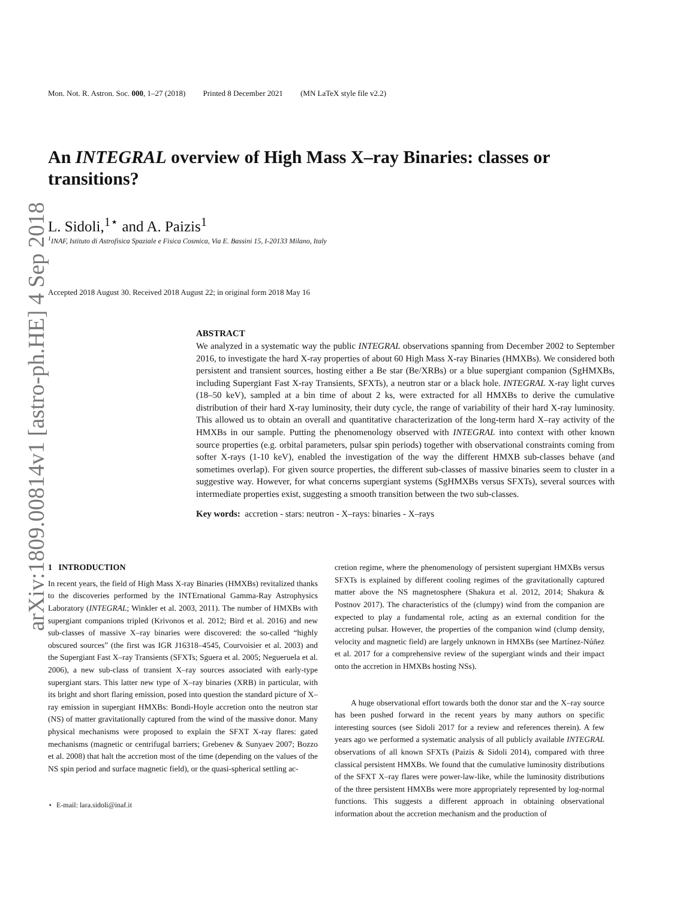arXiv:1809.00814v1 [astro-ph.HE] 4 Sep 2018
Mon. Not. R. Astron. Soc. 000, 1–27 (2018) Printed 8 December 2021 (MN LaTeX style file v2.2)
An INTEGRAL overview of High Mass X–ray Binaries: classes or transitions?
L. Sidoli,<sup>1⋆</sup> and A. Paizis<sup>1</sup>
<sup>1</sup> INAF, Istituto di Astrofisica Spaziale e Fisica Cosmica, Via E. Bassini 15, I-20133 Milano, Italy
Accepted 2018 August 30. Received 2018 August 22; in original form 2018 May 16
ABSTRACT
We analyzed in a systematic way the public INTEGRAL observations spanning from December 2002 to September 2016, to investigate the hard X-ray properties of about 60 High Mass X-ray Binaries (HMXBs). We considered both persistent and transient sources, hosting either a Be star (Be/XRBs) or a blue supergiant companion (SgHMXBs, including Supergiant Fast X-ray Transients, SFXTs), a neutron star or a black hole. INTEGRAL X-ray light curves (18–50 keV), sampled at a bin time of about 2 ks, were extracted for all HMXBs to derive the cumulative distribution of their hard X-ray luminosity, their duty cycle, the range of variability of their hard X-ray luminosity. This allowed us to obtain an overall and quantitative characterization of the long-term hard X–ray activity of the HMXBs in our sample. Putting the phenomenology observed with INTEGRAL into context with other known source properties (e.g. orbital parameters, pulsar spin periods) together with observational constraints coming from softer X-rays (1-10 keV), enabled the investigation of the way the different HMXB sub-classes behave (and sometimes overlap). For given source properties, the different sub-classes of massive binaries seem to cluster in a suggestive way. However, for what concerns supergiant systems (SgHMXBs versus SFXTs), several sources with intermediate properties exist, suggesting a smooth transition between the two sub-classes.
Key words: accretion - stars: neutron - X–rays: binaries - X–rays
1 INTRODUCTION
In recent years, the field of High Mass X-ray Binaries (HMXBs) revitalized thanks to the discoveries performed by the INTErnational Gamma-Ray Astrophysics Laboratory (INTEGRAL; Winkler et al. 2003, 2011). The number of HMXBs with supergiant companions tripled (Krivonos et al. 2012; Bird et al. 2016) and new sub-classes of massive X–ray binaries were discovered: the so-called “highly obscured sources” (the first was IGR J16318–4545, Courvoisier et al. 2003) and the Supergiant Fast X–ray Transients (SFXTs; Sguera et al. 2005; Negueruela et al. 2006), a new sub-class of transient X–ray sources associated with early-type supergiant stars. This latter new type of X–ray binaries (XRB) in particular, with its bright and short flaring emission, posed into question the standard picture of X–ray emission in supergiant HMXBs: Bondi-Hoyle accretion onto the neutron star (NS) of matter gravitationally captured from the wind of the massive donor. Many physical mechanisms were proposed to explain the SFXT X-ray flares: gated mechanisms (magnetic or centrifugal barriers; Grebenev & Sunyaev 2007; Bozzo et al. 2008) that halt the accretion most of the time (depending on the values of the NS spin period and surface magnetic field), or the quasi-spherical settling ac-
⋆ E-mail: lara.sidoli@inaf.it
cretion regime, where the phenomenology of persistent supergiant HMXBs versus SFXTs is explained by different cooling regimes of the gravitationally captured matter above the NS magnetosphere (Shakura et al. 2012, 2014; Shakura & Postnov 2017). The characteristics of the (clumpy) wind from the companion are expected to play a fundamental role, acting as an external condition for the accreting pulsar. However, the properties of the companion wind (clump density, velocity and magnetic field) are largely unknown in HMXBs (see Martínez-Núñez et al. 2017 for a comprehensive review of the supergiant winds and their impact onto the accretion in HMXBs hosting NSs).
A huge observational effort towards both the donor star and the X–ray source has been pushed forward in the recent years by many authors on specific interesting sources (see Sidoli 2017 for a review and references therein). A few years ago we performed a systematic analysis of all publicly available INTEGRAL observations of all known SFXTs (Paizis & Sidoli 2014), compared with three classical persistent HMXBs. We found that the cumulative luminosity distributions of the SFXT X–ray flares were power-law-like, while the luminosity distributions of the three persistent HMXBs were more appropriately represented by log-normal functions. This suggests a different approach in obtaining observational information about the accretion mechanism and the production of